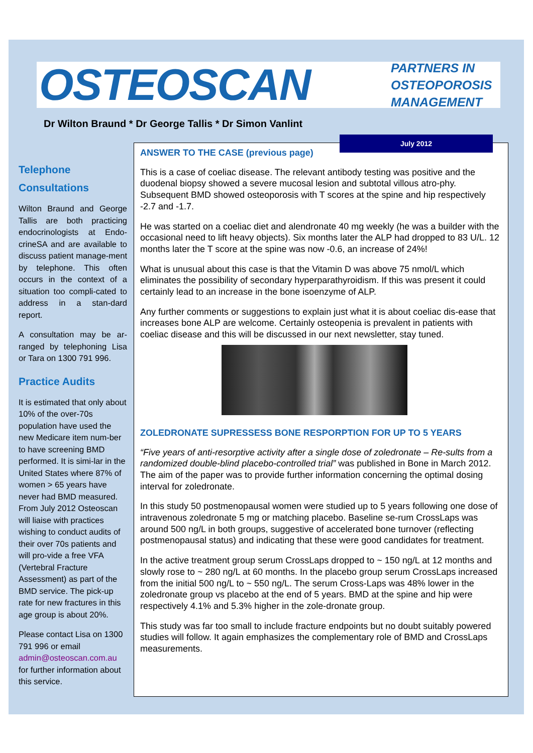OSTEOSCAN
PARTNERS IN
OSTEOPOROSIS
MANAGEMENT
Dr Wilton Braund * Dr George Tallis * Dr Simon Vanlint
Telephone
Consultations
Wilton Braund and George Tallis are both practicing endocrinologists at Endo-crineSA and are available to discuss patient manage-ment by telephone. This often occurs in the context of a situation too compli-cated to address in a stan-dard report.
A consultation may be ar-ranged by telephoning Lisa or Tara on 1300 791 996.
Practice Audits
It is estimated that only about 10% of the over-70s population have used the new Medicare item num-ber to have screening BMD performed. It is simi-lar in the United States where 87% of women > 65 years have never had BMD measured. From July 2012 Osteoscan will liaise with practices wishing to conduct audits of their over 70s patients and will pro-vide a free VFA (Vertebral Fracture Assessment) as part of the BMD service. The pick-up rate for new fractures in this age group is about 20%.
Please contact Lisa on 1300 791 996 or email admin@osteoscan.com.au for further information about this service.
ANSWER TO THE CASE (previous page)
This is a case of coeliac disease. The relevant antibody testing was positive and the duodenal biopsy showed a severe mucosal lesion and subtotal villous atro-phy. Subsequent BMD showed osteoporosis with T scores at the spine and hip respectively -2.7 and -1.7.
He was started on a coeliac diet and alendronate 40 mg weekly (he was a builder with the occasional need to lift heavy objects). Six months later the ALP had dropped to 83 U/L. 12 months later the T score at the spine was now -0.6, an increase of 24%!
What is unusual about this case is that the Vitamin D was above 75 nmol/L which eliminates the possibility of secondary hyperparathyroidism. If this was present it could certainly lead to an increase in the bone isoenzyme of ALP.
Any further comments or suggestions to explain just what it is about coeliac dis-ease that increases bone ALP are welcome. Certainly osteopenia is prevalent in patients with coeliac disease and this will be discussed in our next newsletter, stay tuned.
ZOLEDRONATE SUPRESSESS BONE RESPORPTION FOR UP TO 5 YEARS
“Five years of anti-resorptive activity after a single dose of zoledronate – Re-sults from a randomized double-blind placebo-controlled trial” was published in Bone in March 2012. The aim of the paper was to provide further information concerning the optimal dosing interval for zoledronate.
In this study 50 postmenopausal women were studied up to 5 years following one dose of intravenous zoledronate 5 mg or matching placebo. Baseline se-rum CrossLaps was around 500 ng/L in both groups, suggestive of accelerated bone turnover (reflecting postmenopausal status) and indicating that these were good candidates for treatment.
In the active treatment group serum CrossLaps dropped to ~ 150 ng/L at 12 months and slowly rose to ~ 280 ng/L at 60 months. In the placebo group serum CrossLaps increased from the initial 500 ng/L to ~ 550 ng/L. The serum Cross-Laps was 48% lower in the zoledronate group vs placebo at the end of 5 years. BMD at the spine and hip were respectively 4.1% and 5.3% higher in the zole-dronate group.
This study was far too small to include fracture endpoints but no doubt suitably powered studies will follow. It again emphasizes the complementary role of BMD and CrossLaps measurements.
July 2012